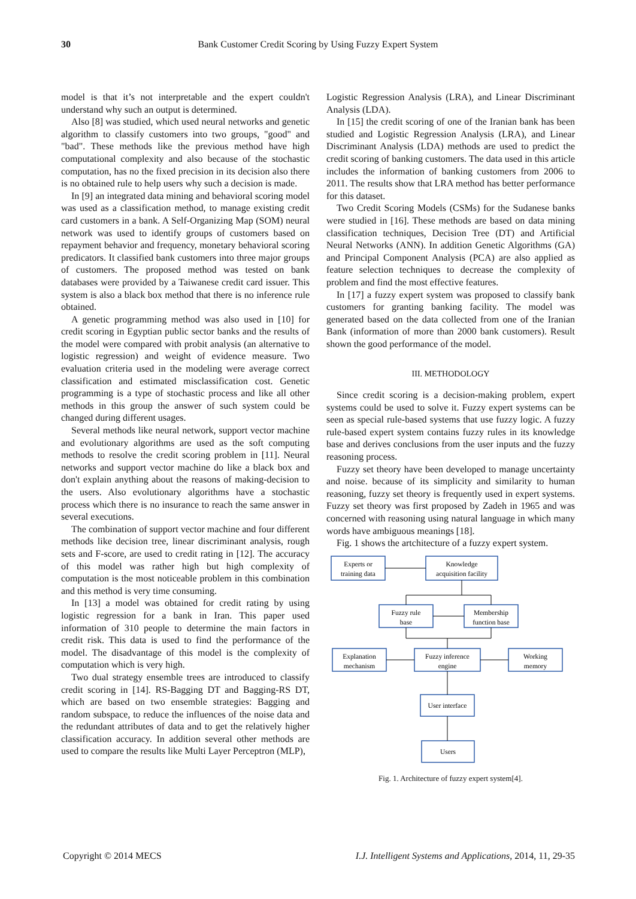30 Bank Customer Credit Scoring by Using Fuzzy Expert System
model is that it’s not interpretable and the expert couldn't understand why such an output is determined.
Also [8] was studied, which used neural networks and genetic algorithm to classify customers into two groups, "good" and "bad". These methods like the previous method have high computational complexity and also because of the stochastic computation, has no the fixed precision in its decision also there is no obtained rule to help users why such a decision is made.
In [9] an integrated data mining and behavioral scoring model was used as a classification method, to manage existing credit card customers in a bank. A Self-Organizing Map (SOM) neural network was used to identify groups of customers based on repayment behavior and frequency, monetary behavioral scoring predicators. It classified bank customers into three major groups of customers. The proposed method was tested on bank databases were provided by a Taiwanese credit card issuer. This system is also a black box method that there is no inference rule obtained.
A genetic programming method was also used in [10] for credit scoring in Egyptian public sector banks and the results of the model were compared with probit analysis (an alternative to logistic regression) and weight of evidence measure. Two evaluation criteria used in the modeling were average correct classification and estimated misclassification cost. Genetic programming is a type of stochastic process and like all other methods in this group the answer of such system could be changed during different usages.
Several methods like neural network, support vector machine and evolutionary algorithms are used as the soft computing methods to resolve the credit scoring problem in [11]. Neural networks and support vector machine do like a black box and don't explain anything about the reasons of making-decision to the users. Also evolutionary algorithms have a stochastic process which there is no insurance to reach the same answer in several executions.
The combination of support vector machine and four different methods like decision tree, linear discriminant analysis, rough sets and F-score, are used to credit rating in [12]. The accuracy of this model was rather high but high complexity of computation is the most noticeable problem in this combination and this method is very time consuming.
In [13] a model was obtained for credit rating by using logistic regression for a bank in Iran. This paper used information of 310 people to determine the main factors in credit risk. This data is used to find the performance of the model. The disadvantage of this model is the complexity of computation which is very high.
Two dual strategy ensemble trees are introduced to classify credit scoring in [14]. RS-Bagging DT and Bagging-RS DT, which are based on two ensemble strategies: Bagging and random subspace, to reduce the influences of the noise data and the redundant attributes of data and to get the relatively higher classification accuracy. In addition several other methods are used to compare the results like Multi Layer Perceptron (MLP),
Logistic Regression Analysis (LRA), and Linear Discriminant Analysis (LDA).
In [15] the credit scoring of one of the Iranian bank has been studied and Logistic Regression Analysis (LRA), and Linear Discriminant Analysis (LDA) methods are used to predict the credit scoring of banking customers. The data used in this article includes the information of banking customers from 2006 to 2011. The results show that LRA method has better performance for this dataset.
Two Credit Scoring Models (CSMs) for the Sudanese banks were studied in [16]. These methods are based on data mining classification techniques, Decision Tree (DT) and Artificial Neural Networks (ANN). In addition Genetic Algorithms (GA) and Principal Component Analysis (PCA) are also applied as feature selection techniques to decrease the complexity of problem and find the most effective features.
In [17] a fuzzy expert system was proposed to classify bank customers for granting banking facility. The model was generated based on the data collected from one of the Iranian Bank (information of more than 2000 bank customers). Result shown the good performance of the model.
III. METHODOLOGY
Since credit scoring is a decision-making problem, expert systems could be used to solve it. Fuzzy expert systems can be seen as special rule-based systems that use fuzzy logic. A fuzzy rule-based expert system contains fuzzy rules in its knowledge base and derives conclusions from the user inputs and the fuzzy reasoning process.
Fuzzy set theory have been developed to manage uncertainty and noise. because of its simplicity and similarity to human reasoning, fuzzy set theory is frequently used in expert systems. Fuzzy set theory was first proposed by Zadeh in 1965 and was concerned with reasoning using natural language in which many words have ambiguous meanings [18].
Fig. 1 shows the artchitecture of a fuzzy expert system.
Experts or
training data
Knowledge
acquisition facility
Fuzzy rule
base
Membership
function base
Explanation
mechanism
Fuzzy inference
engine
Working
memory
User interface
Users
Fig. 1. Architecture of fuzzy expert system[4].
Copyright © 2014 MECS I.J. Intelligent Systems and Applications, 2014, 11, 29-35